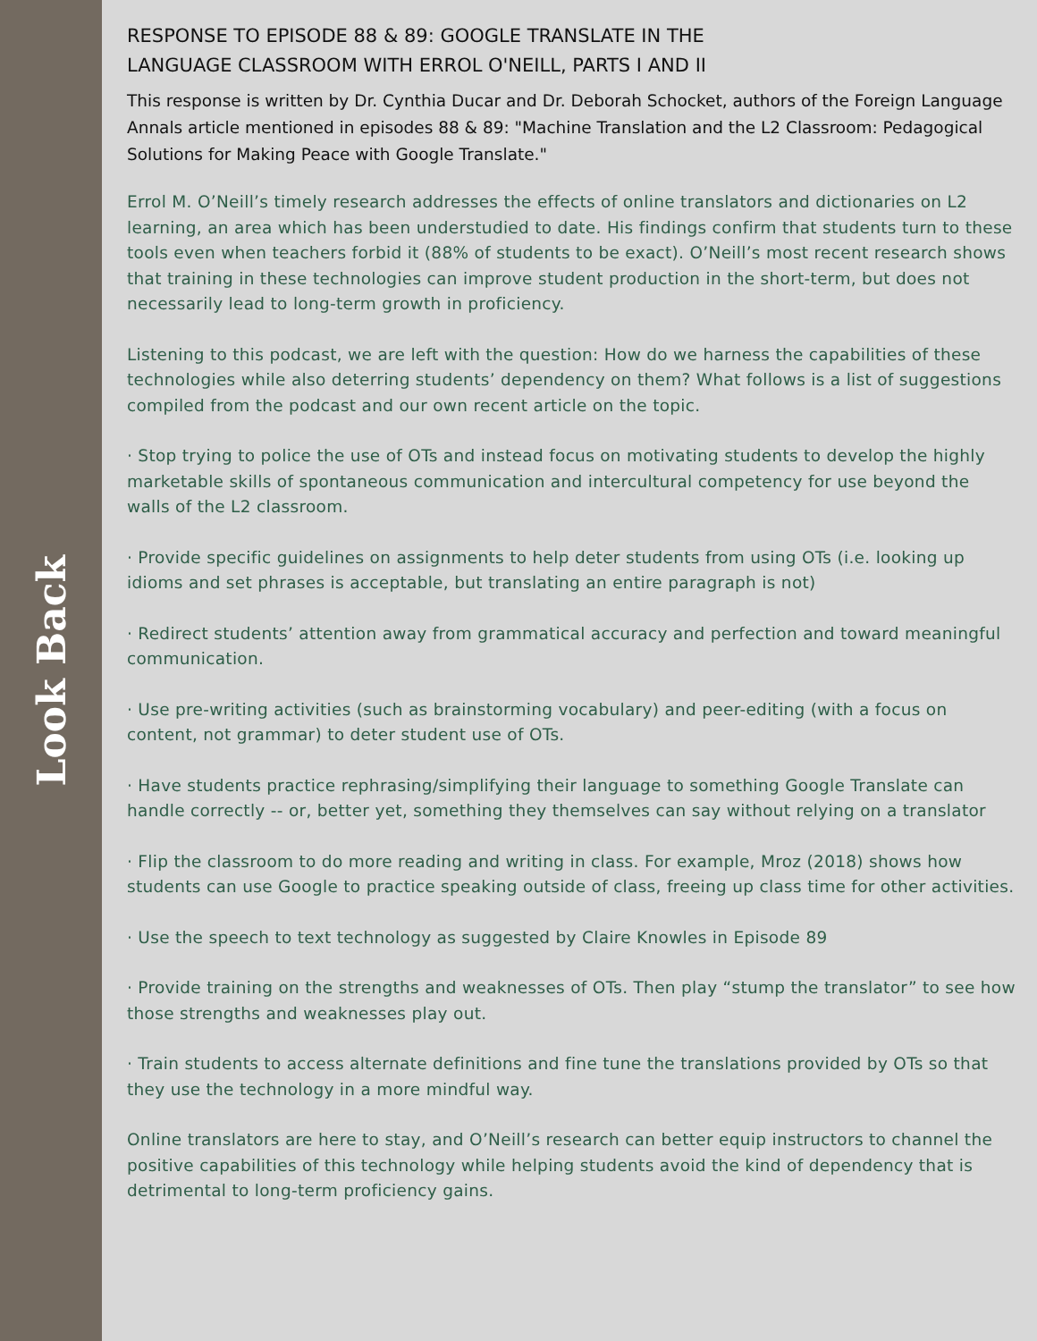Look Back
RESPONSE TO EPISODE 88 & 89: GOOGLE TRANSLATE IN THE
LANGUAGE CLASSROOM WITH ERROL O'NEILL, PARTS I AND II
This response is written by Dr. Cynthia Ducar and Dr. Deborah Schocket, authors of the Foreign Language Annals article mentioned in episodes 88 & 89: "Machine Translation and the L2 Classroom: Pedagogical Solutions for Making Peace with Google Translate."
Errol M. O’Neill’s timely research addresses the effects of online translators and dictionaries on L2 learning, an area which has been understudied to date. His findings confirm that students turn to these tools even when teachers forbid it (88% of students to be exact). O’Neill’s most recent research shows that training in these technologies can improve student production in the short-term, but does not necessarily lead to long-term growth in proficiency.
Listening to this podcast, we are left with the question: How do we harness the capabilities of these technologies while also deterring students’ dependency on them? What follows is a list of suggestions compiled from the podcast and our own recent article on the topic.
· Stop trying to police the use of OTs and instead focus on motivating students to develop the highly marketable skills of spontaneous communication and intercultural competency for use beyond the walls of the L2 classroom.
· Provide specific guidelines on assignments to help deter students from using OTs (i.e. looking up idioms and set phrases is acceptable, but translating an entire paragraph is not)
· Redirect students’ attention away from grammatical accuracy and perfection and toward meaningful communication.
· Use pre-writing activities (such as brainstorming vocabulary) and peer-editing (with a focus on content, not grammar) to deter student use of OTs.
· Have students practice rephrasing/simplifying their language to something Google Translate can handle correctly -- or, better yet, something they themselves can say without relying on a translator
· Flip the classroom to do more reading and writing in class. For example, Mroz (2018) shows how students can use Google to practice speaking outside of class, freeing up class time for other activities.
· Use the speech to text technology as suggested by Claire Knowles in Episode 89
· Provide training on the strengths and weaknesses of OTs. Then play “stump the translator” to see how those strengths and weaknesses play out.
· Train students to access alternate definitions and fine tune the translations provided by OTs so that they use the technology in a more mindful way.
Online translators are here to stay, and O’Neill’s research can better equip instructors to channel the positive capabilities of this technology while helping students avoid the kind of dependency that is detrimental to long-term proficiency gains.